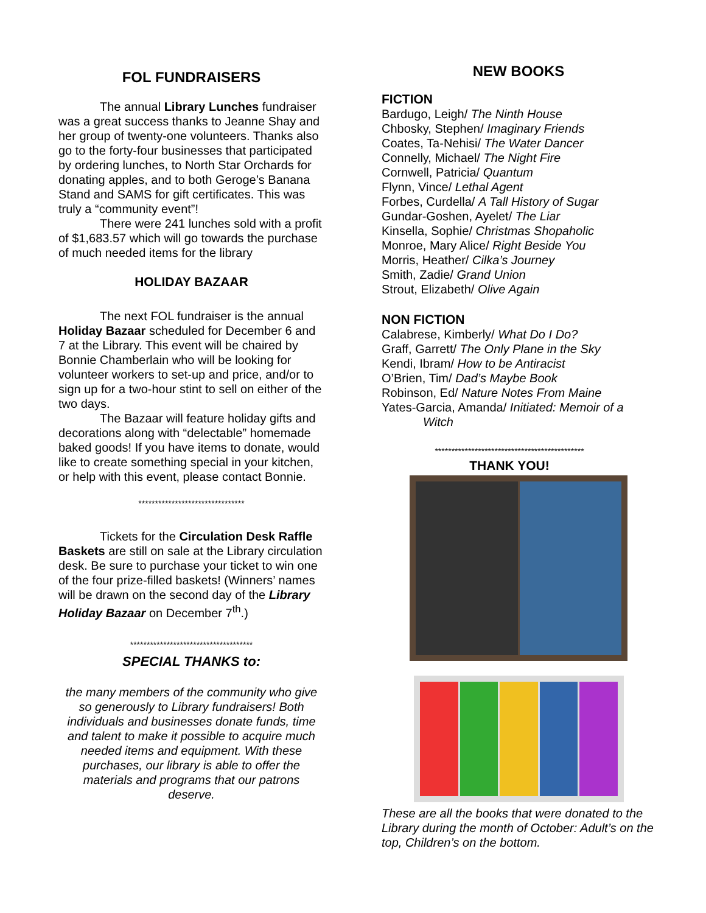FOL FUNDRAISERS
The annual Library Lunches fundraiser was a great success thanks to Jeanne Shay and her group of twenty-one volunteers. Thanks also go to the forty-four businesses that participated by ordering lunches, to North Star Orchards for donating apples, and to both Geroge’s Banana Stand and SAMS for gift certificates. This was truly a “community event”!
There were 241 lunches sold with a profit of $1,683.57 which will go towards the purchase of much needed items for the library
HOLIDAY BAZAAR
The next FOL fundraiser is the annual Holiday Bazaar scheduled for December 6 and 7 at the Library. This event will be chaired by Bonnie Chamberlain who will be looking for volunteer workers to set-up and price, and/or to sign up for a two-hour stint to sell on either of the two days.
The Bazaar will feature holiday gifts and decorations along with “delectable” homemade baked goods! If you have items to donate, would like to create something special in your kitchen, or help with this event, please contact Bonnie.
********************************
Tickets for the Circulation Desk Raffle Baskets are still on sale at the Library circulation desk. Be sure to purchase your ticket to win one of the four prize-filled baskets! (Winners’ names will be drawn on the second day of the Library Holiday Bazaar on December 7<sup>th</sup>.)
*************************************
SPECIAL THANKS to:
the many members of the community who give so generously to Library fundraisers! Both individuals and businesses donate funds, time and talent to make it possible to acquire much needed items and equipment. With these purchases, our library is able to offer the materials and programs that our patrons deserve.
NEW BOOKS
FICTION
Bardugo, Leigh/ The Ninth House
Chbosky, Stephen/ Imaginary Friends
Coates, Ta-Nehisi/ The Water Dancer
Connelly, Michael/ The Night Fire
Cornwell, Patricia/ Quantum
Flynn, Vince/ Lethal Agent
Forbes, Curdella/ A Tall History of Sugar
Gundar-Goshen, Ayelet/ The Liar
Kinsella, Sophie/ Christmas Shopaholic
Monroe, Mary Alice/ Right Beside You
Morris, Heather/ Cilka’s Journey
Smith, Zadie/ Grand Union
Strout, Elizabeth/ Olive Again
NON FICTION
Calabrese, Kimberly/ What Do I Do?
Graff, Garrett/ The Only Plane in the Sky
Kendi, Ibram/ How to be Antiracist
O’Brien, Tim/ Dad’s Maybe Book
Robinson, Ed/ Nature Notes From Maine
Yates-Garcia, Amanda/ Initiated: Memoir of a
Witch
*********************************************
THANK YOU!
These are all the books that were donated to the Library during the month of October: Adult’s on the top, Children’s on the bottom.